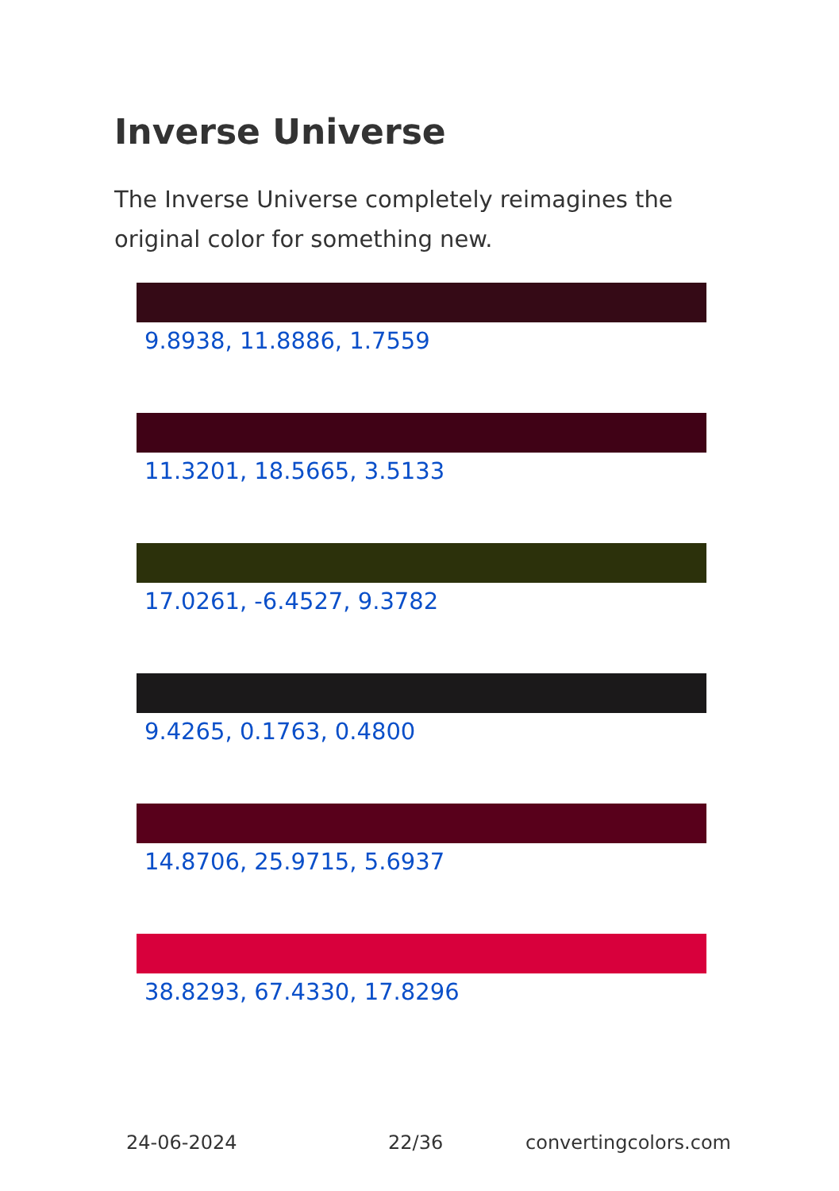Inverse Universe
The Inverse Universe completely reimagines the original color for something new.
9.8938, 11.8886, 1.7559
11.3201, 18.5665, 3.5133
17.0261, -6.4527, 9.3782
9.4265, 0.1763, 0.4800
14.8706, 25.9715, 5.6937
38.8293, 67.4330, 17.8296
24-06-2024 22/36 convertingcolors.com